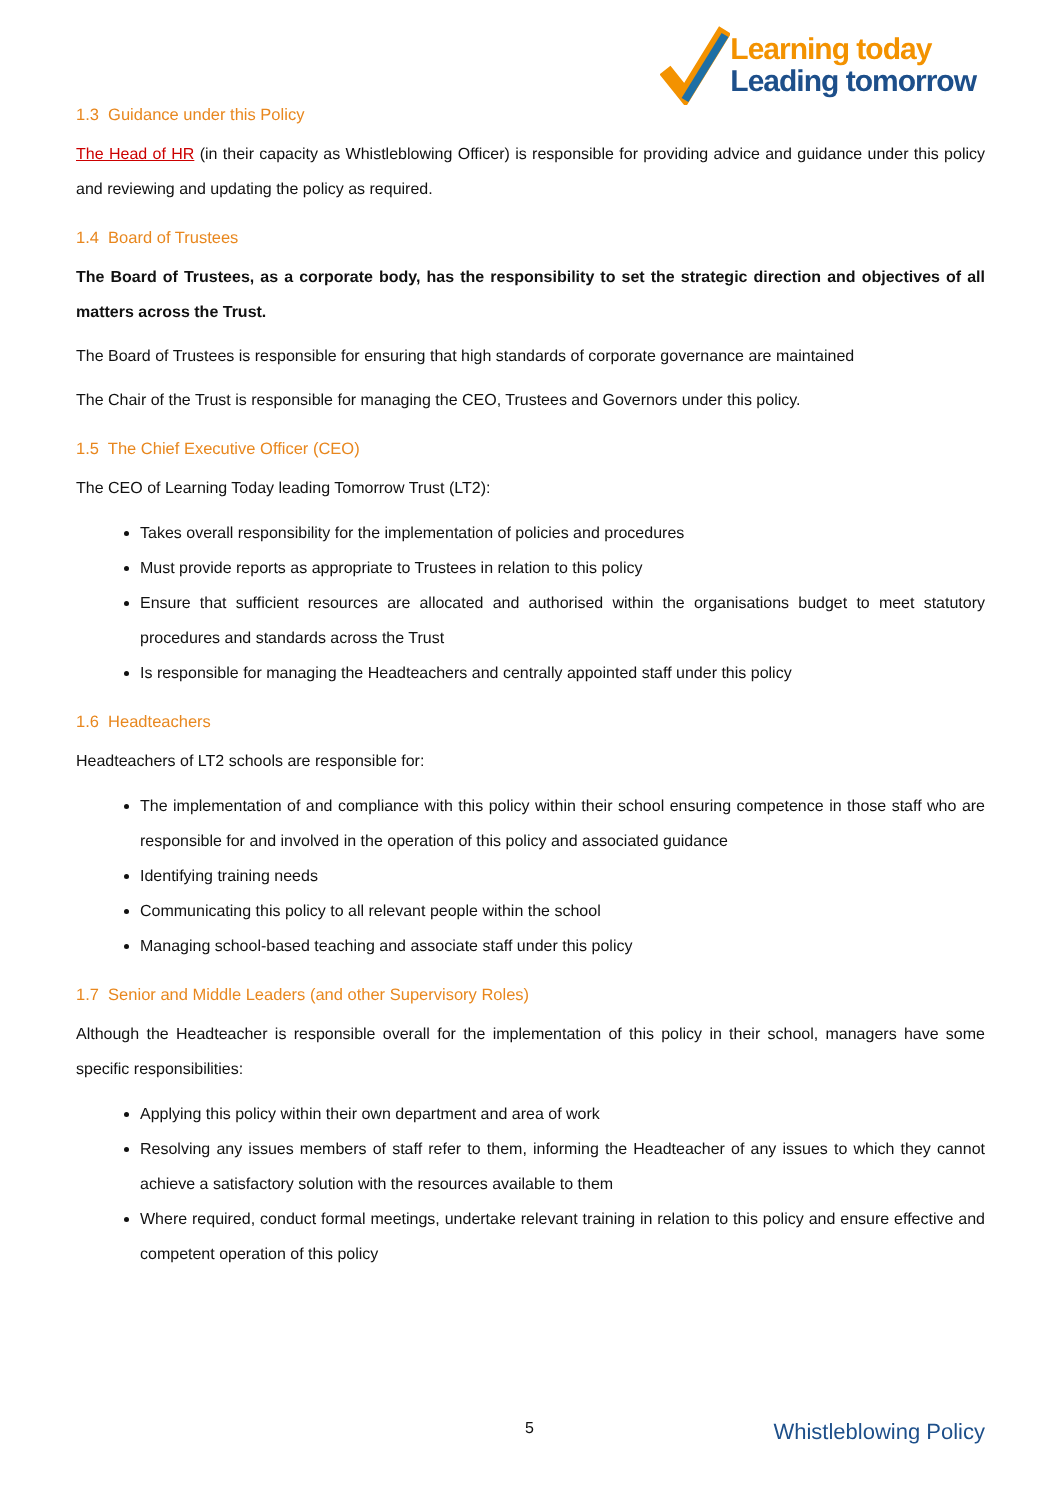Learning today
Leading tomorrow
1.3 Guidance under this Policy
The Head of HR (in their capacity as Whistleblowing Officer) is responsible for providing advice and guidance under this policy and reviewing and updating the policy as required.
1.4 Board of Trustees
The Board of Trustees, as a corporate body, has the responsibility to set the strategic direction and objectives of all matters across the Trust.
The Board of Trustees is responsible for ensuring that high standards of corporate governance are maintained
The Chair of the Trust is responsible for managing the CEO, Trustees and Governors under this policy.
1.5 The Chief Executive Officer (CEO)
The CEO of Learning Today leading Tomorrow Trust (LT2):
Takes overall responsibility for the implementation of policies and procedures
Must provide reports as appropriate to Trustees in relation to this policy
Ensure that sufficient resources are allocated and authorised within the organisations budget to meet statutory procedures and standards across the Trust
Is responsible for managing the Headteachers and centrally appointed staff under this policy
1.6 Headteachers
Headteachers of LT2 schools are responsible for:
The implementation of and compliance with this policy within their school ensuring competence in those staff who are responsible for and involved in the operation of this policy and associated guidance
Identifying training needs
Communicating this policy to all relevant people within the school
Managing school-based teaching and associate staff under this policy
1.7 Senior and Middle Leaders (and other Supervisory Roles)
Although the Headteacher is responsible overall for the implementation of this policy in their school, managers have some specific responsibilities:
Applying this policy within their own department and area of work
Resolving any issues members of staff refer to them, informing the Headteacher of any issues to which they cannot achieve a satisfactory solution with the resources available to them
Where required, conduct formal meetings, undertake relevant training in relation to this policy and ensure effective and competent operation of this policy
5 Whistleblowing Policy